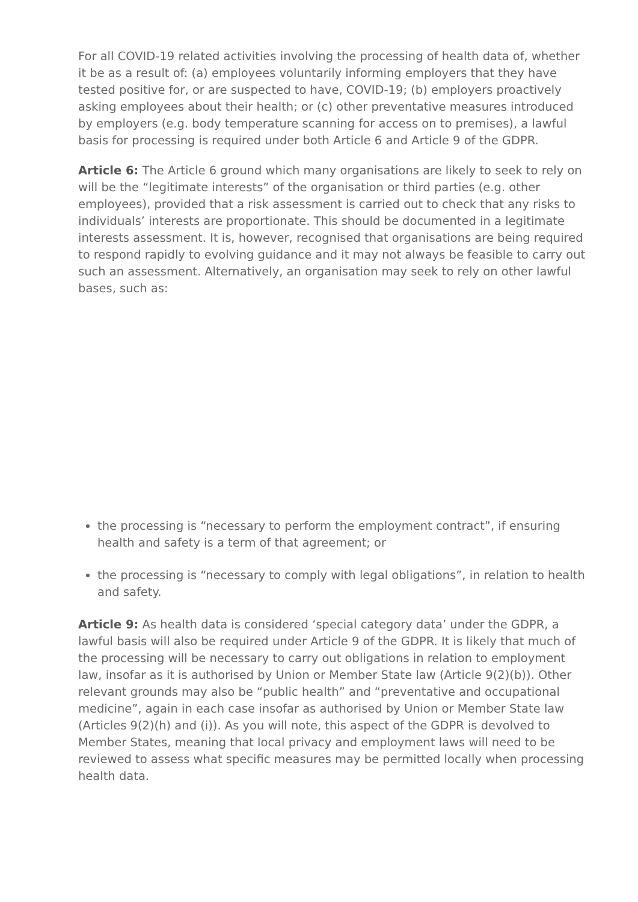For all COVID-19 related activities involving the processing of health data of, whether it be as a result of: (a) employees voluntarily informing employers that they have tested positive for, or are suspected to have, COVID-19; (b) employers proactively asking employees about their health; or (c) other preventative measures introduced by employers (e.g. body temperature scanning for access on to premises), a lawful basis for processing is required under both Article 6 and Article 9 of the GDPR.
Article 6: The Article 6 ground which many organisations are likely to seek to rely on will be the “legitimate interests” of the organisation or third parties (e.g. other employees), provided that a risk assessment is carried out to check that any risks to individuals’ interests are proportionate. This should be documented in a legitimate interests assessment. It is, however, recognised that organisations are being required to respond rapidly to evolving guidance and it may not always be feasible to carry out such an assessment. Alternatively, an organisation may seek to rely on other lawful bases, such as:
the processing is “necessary to perform the employment contract”, if ensuring health and safety is a term of that agreement; or
the processing is “necessary to comply with legal obligations”, in relation to health and safety.
Article 9: As health data is considered ‘special category data’ under the GDPR, a lawful basis will also be required under Article 9 of the GDPR. It is likely that much of the processing will be necessary to carry out obligations in relation to employment law, insofar as it is authorised by Union or Member State law (Article 9(2)(b)). Other relevant grounds may also be “public health” and “preventative and occupational medicine”, again in each case insofar as authorised by Union or Member State law (Articles 9(2)(h) and (i)). As you will note, this aspect of the GDPR is devolved to Member States, meaning that local privacy and employment laws will need to be reviewed to assess what specific measures may be permitted locally when processing health data.